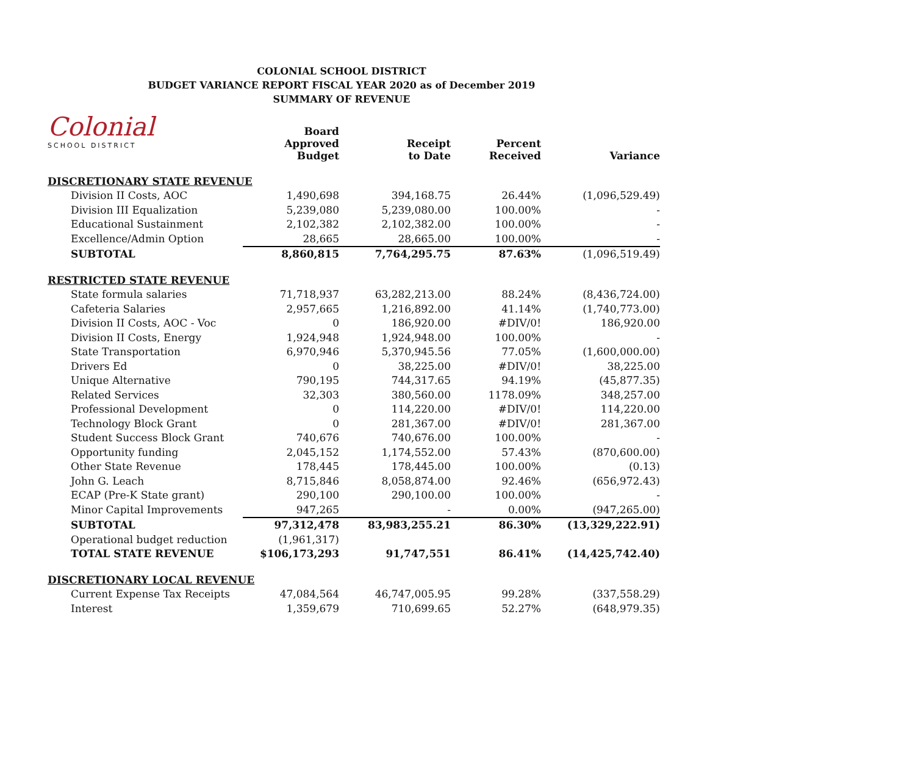COLONIAL SCHOOL DISTRICT
BUDGET VARIANCE REPORT FISCAL YEAR 2020 as of December 2019
SUMMARY OF REVENUE
Colonial
SCHOOL DISTRICT
| | Board Approved Budget | Receipt to Date | Percent Received | Variance |
| --- | --- | --- | --- | --- |
| DISCRETIONARY STATE REVENUE | | | | |
| Division II Costs, AOC | 1,490,698 | 394,168.75 | 26.44% | (1,096,529.49) |
| Division III Equalization | 5,239,080 | 5,239,080.00 | 100.00% | - |
| Educational Sustainment | 2,102,382 | 2,102,382.00 | 100.00% | - |
| Excellence/Admin Option | 28,665 | 28,665.00 | 100.00% | - |
| SUBTOTAL | 8,860,815 | 7,764,295.75 | 87.63% | (1,096,519.49) |
| RESTRICTED STATE REVENUE | | | | |
| State formula salaries | 71,718,937 | 63,282,213.00 | 88.24% | (8,436,724.00) |
| Cafeteria Salaries | 2,957,665 | 1,216,892.00 | 41.14% | (1,740,773.00) |
| Division II Costs, AOC - Voc | 0 | 186,920.00 | #DIV/0! | 186,920.00 |
| Division II Costs, Energy | 1,924,948 | 1,924,948.00 | 100.00% | - |
| State Transportation | 6,970,946 | 5,370,945.56 | 77.05% | (1,600,000.00) |
| Drivers Ed | 0 | 38,225.00 | #DIV/0! | 38,225.00 |
| Unique Alternative | 790,195 | 744,317.65 | 94.19% | (45,877.35) |
| Related Services | 32,303 | 380,560.00 | 1178.09% | 348,257.00 |
| Professional Development | 0 | 114,220.00 | #DIV/0! | 114,220.00 |
| Technology Block Grant | 0 | 281,367.00 | #DIV/0! | 281,367.00 |
| Student Success Block Grant | 740,676 | 740,676.00 | 100.00% | - |
| Opportunity funding | 2,045,152 | 1,174,552.00 | 57.43% | (870,600.00) |
| Other State Revenue | 178,445 | 178,445.00 | 100.00% | (0.13) |
| John G. Leach | 8,715,846 | 8,058,874.00 | 92.46% | (656,972.43) |
| ECAP (Pre-K State grant) | 290,100 | 290,100.00 | 100.00% | - |
| Minor Capital Improvements | 947,265 | - | 0.00% | (947,265.00) |
| SUBTOTAL | 97,312,478 | 83,983,255.21 | 86.30% | (13,329,222.91) |
| Operational budget reduction | (1,961,317) | | | |
| TOTAL STATE REVENUE | $106,173,293 | 91,747,551 | 86.41% | (14,425,742.40) |
| DISCRETIONARY LOCAL REVENUE | | | | |
| Current Expense Tax Receipts | 47,084,564 | 46,747,005.95 | 99.28% | (337,558.29) |
| Interest | 1,359,679 | 710,699.65 | 52.27% | (648,979.35) |